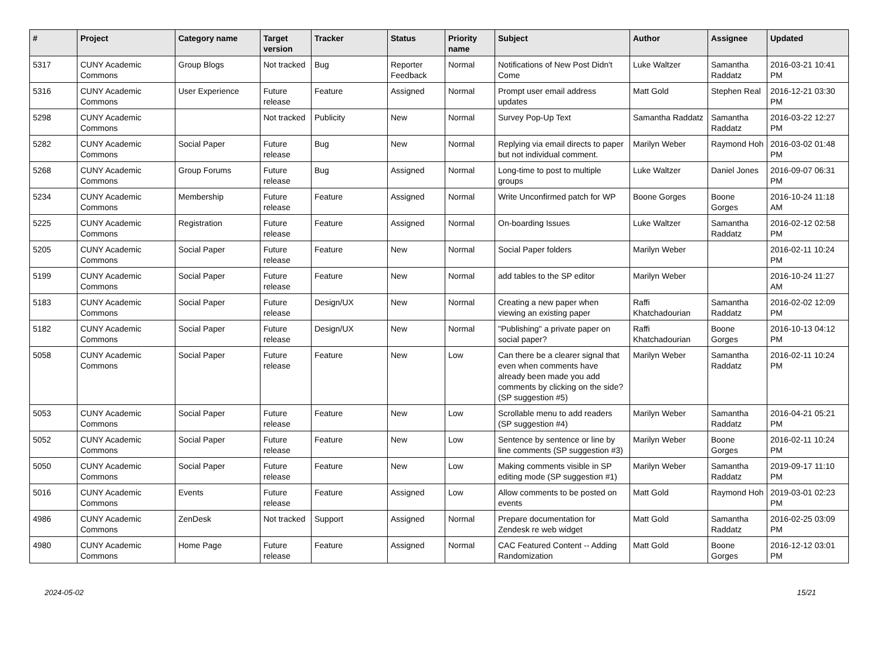| # | Project | Category name | Target version | Tracker | Status | Priority name | Subject | Author | Assignee | Updated |
| --- | --- | --- | --- | --- | --- | --- | --- | --- | --- | --- |
| 5317 | CUNY Academic Commons | Group Blogs | Not tracked | Bug | Reporter Feedback | Normal | Notifications of New Post Didn't Come | Luke Waltzer | Samantha Raddatz | 2016-03-21 10:41 PM |
| 5316 | CUNY Academic Commons | User Experience | Future release | Feature | Assigned | Normal | Prompt user email address updates | Matt Gold | Stephen Real | 2016-12-21 03:30 PM |
| 5298 | CUNY Academic Commons | | Not tracked | Publicity | New | Normal | Survey Pop-Up Text | Samantha Raddatz | Samantha Raddatz | 2016-03-22 12:27 PM |
| 5282 | CUNY Academic Commons | Social Paper | Future release | Bug | New | Normal | Replying via email directs to paper but not individual comment. | Marilyn Weber | Raymond Hoh | 2016-03-02 01:48 PM |
| 5268 | CUNY Academic Commons | Group Forums | Future release | Bug | Assigned | Normal | Long-time to post to multiple groups | Luke Waltzer | Daniel Jones | 2016-09-07 06:31 PM |
| 5234 | CUNY Academic Commons | Membership | Future release | Feature | Assigned | Normal | Write Unconfirmed patch for WP | Boone Gorges | Boone Gorges | 2016-10-24 11:18 AM |
| 5225 | CUNY Academic Commons | Registration | Future release | Feature | Assigned | Normal | On-boarding Issues | Luke Waltzer | Samantha Raddatz | 2016-02-12 02:58 PM |
| 5205 | CUNY Academic Commons | Social Paper | Future release | Feature | New | Normal | Social Paper folders | Marilyn Weber | | 2016-02-11 10:24 PM |
| 5199 | CUNY Academic Commons | Social Paper | Future release | Feature | New | Normal | add tables to the SP editor | Marilyn Weber | | 2016-10-24 11:27 AM |
| 5183 | CUNY Academic Commons | Social Paper | Future release | Design/UX | New | Normal | Creating a new paper when viewing an existing paper | Raffi Khatchadourian | Samantha Raddatz | 2016-02-02 12:09 PM |
| 5182 | CUNY Academic Commons | Social Paper | Future release | Design/UX | New | Normal | "Publishing" a private paper on social paper? | Raffi Khatchadourian | Boone Gorges | 2016-10-13 04:12 PM |
| 5058 | CUNY Academic Commons | Social Paper | Future release | Feature | New | Low | Can there be a clearer signal that even when comments have already been made you add comments by clicking on the side? (SP suggestion #5) | Marilyn Weber | Samantha Raddatz | 2016-02-11 10:24 PM |
| 5053 | CUNY Academic Commons | Social Paper | Future release | Feature | New | Low | Scrollable menu to add readers (SP suggestion #4) | Marilyn Weber | Samantha Raddatz | 2016-04-21 05:21 PM |
| 5052 | CUNY Academic Commons | Social Paper | Future release | Feature | New | Low | Sentence by sentence or line by line comments (SP suggestion #3) | Marilyn Weber | Boone Gorges | 2016-02-11 10:24 PM |
| 5050 | CUNY Academic Commons | Social Paper | Future release | Feature | New | Low | Making comments visible in SP editing mode (SP suggestion #1) | Marilyn Weber | Samantha Raddatz | 2019-09-17 11:10 PM |
| 5016 | CUNY Academic Commons | Events | Future release | Feature | Assigned | Low | Allow comments to be posted on events | Matt Gold | Raymond Hoh | 2019-03-01 02:23 PM |
| 4986 | CUNY Academic Commons | ZenDesk | Not tracked | Support | Assigned | Normal | Prepare documentation for Zendesk re web widget | Matt Gold | Samantha Raddatz | 2016-02-25 03:09 PM |
| 4980 | CUNY Academic Commons | Home Page | Future release | Feature | Assigned | Normal | CAC Featured Content -- Adding Randomization | Matt Gold | Boone Gorges | 2016-12-12 03:01 PM |
2024-05-02 15/21